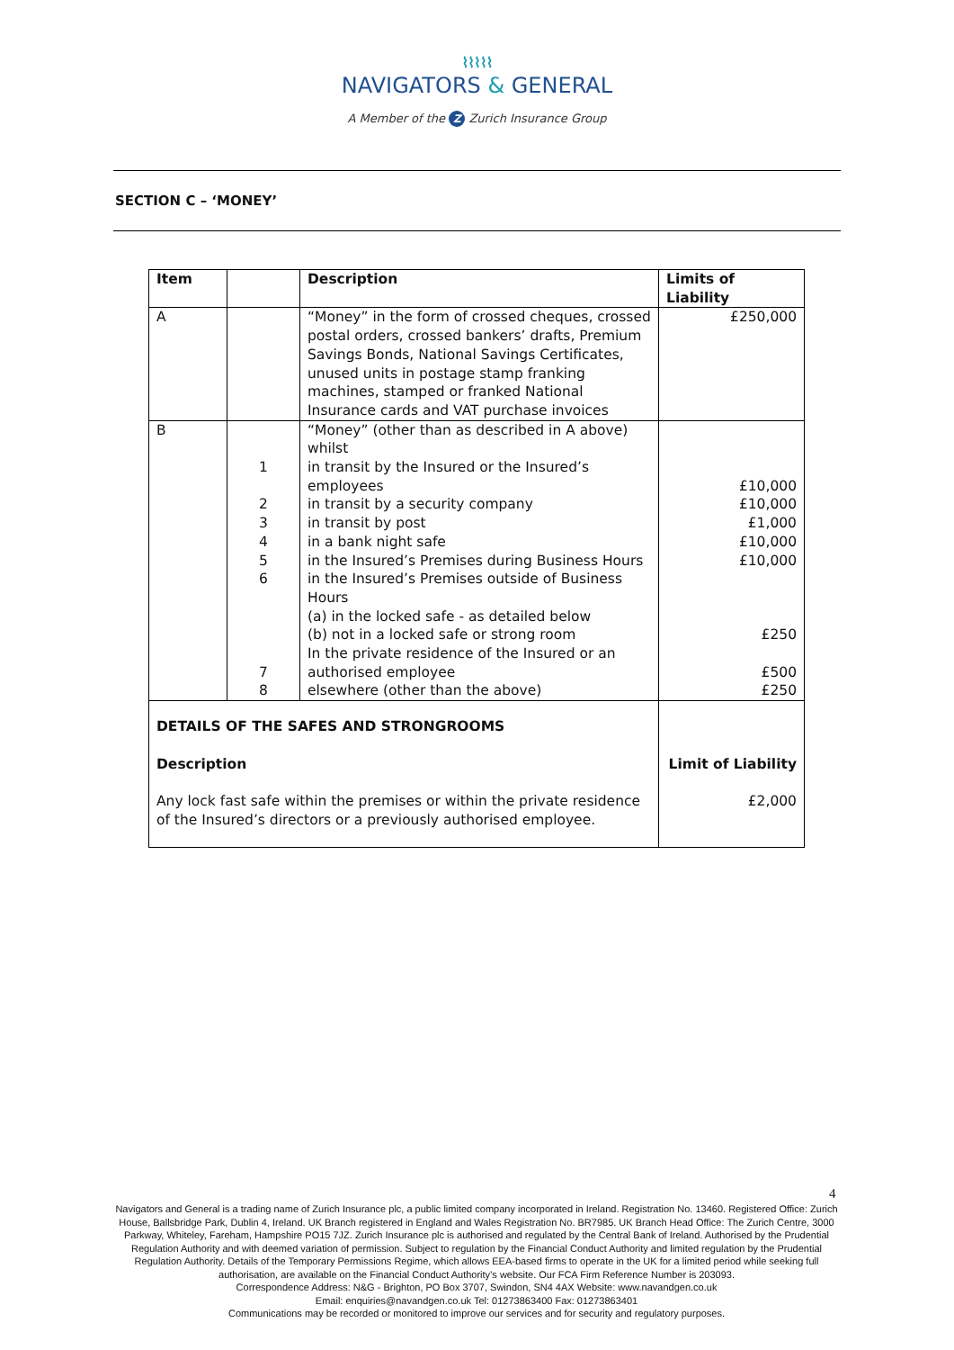⌇⌇⌇⌇⌇
NAVIGATORS & GENERAL
A Member of the Z Zurich Insurance Group
SECTION C – ‘MONEY’
| Item | | Description | Limits of Liability |
| --- | --- | --- | --- |
| A | | “Money” in the form of crossed cheques, crossed postal orders, crossed bankers’ drafts, Premium Savings Bonds, National Savings Certificates, unused units in postage stamp franking machines, stamped or franked National Insurance cards and VAT purchase invoices | £250,000 |
| B | 1 2 3 4 5 6 7 8 | “Money” (other than as described in A above) whilst in transit by the Insured or the Insured’s employees in transit by a security company in transit by post in a bank night safe in the Insured’s Premises during Business Hours in the Insured’s Premises outside of Business Hours (a) in the locked safe - as detailed below (b) not in a locked safe or strong room In the private residence of the Insured or an authorised employee elsewhere (other than the above) | £10,000 £10,000 £1,000 £10,000 £10,000 £250 £500 £250 |
| DETAILS OF THE SAFES AND STRONGROOMS Description Any lock fast safe within the premises or within the private residence of the Insured’s directors or a previously authorised employee. | | | Limit of Liability £2,000 |
4
Navigators and General is a trading name of Zurich Insurance plc, a public limited company incorporated in Ireland. Registration No. 13460. Registered Office: Zurich House, Ballsbridge Park, Dublin 4, Ireland. UK Branch registered in England and Wales Registration No. BR7985. UK Branch Head Office: The Zurich Centre, 3000 Parkway, Whiteley, Fareham, Hampshire PO15 7JZ. Zurich Insurance plc is authorised and regulated by the Central Bank of Ireland. Authorised by the Prudential Regulation Authority and with deemed variation of permission. Subject to regulation by the Financial Conduct Authority and limited regulation by the Prudential Regulation Authority. Details of the Temporary Permissions Regime, which allows EEA-based firms to operate in the UK for a limited period while seeking full authorisation, are available on the Financial Conduct Authority’s website. Our FCA Firm Reference Number is 203093.
Correspondence Address: N&G - Brighton, PO Box 3707, Swindon, SN4 4AX Website: www.navandgen.co.uk
Email: enquiries@navandgen.co.uk Tel: 01273863400 Fax: 01273863401
Communications may be recorded or monitored to improve our services and for security and regulatory purposes.